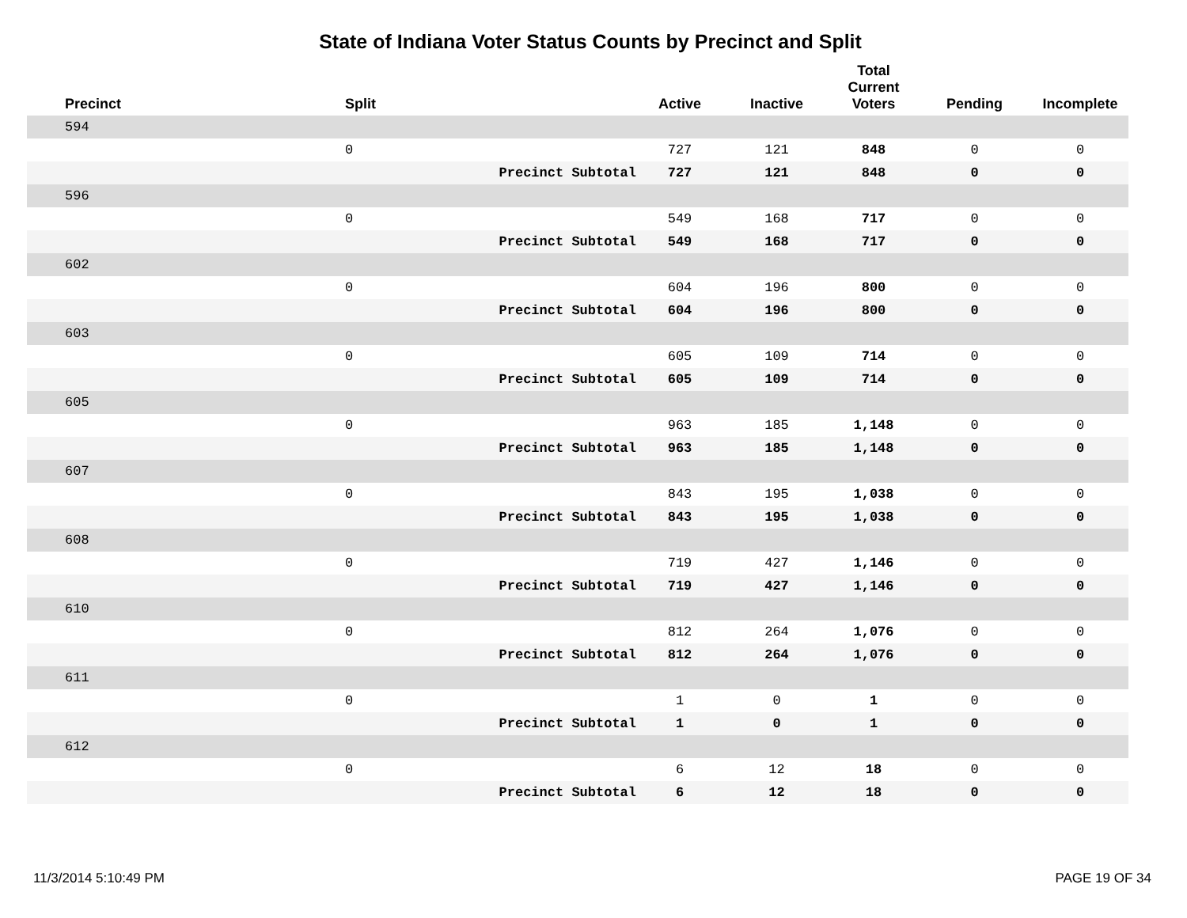State of Indiana Voter Status Counts by Precinct and Split
| Precinct | Split | | Active | Inactive | Total Current Voters | Pending | Incomplete |
| --- | --- | --- | --- | --- | --- | --- | --- |
| 594 | | | | | | | |
| | 0 | | 727 | 121 | 848 | 0 | 0 |
| | | Precinct Subtotal | 727 | 121 | 848 | 0 | 0 |
| 596 | | | | | | | |
| | 0 | | 549 | 168 | 717 | 0 | 0 |
| | | Precinct Subtotal | 549 | 168 | 717 | 0 | 0 |
| 602 | | | | | | | |
| | 0 | | 604 | 196 | 800 | 0 | 0 |
| | | Precinct Subtotal | 604 | 196 | 800 | 0 | 0 |
| 603 | | | | | | | |
| | 0 | | 605 | 109 | 714 | 0 | 0 |
| | | Precinct Subtotal | 605 | 109 | 714 | 0 | 0 |
| 605 | | | | | | | |
| | 0 | | 963 | 185 | 1,148 | 0 | 0 |
| | | Precinct Subtotal | 963 | 185 | 1,148 | 0 | 0 |
| 607 | | | | | | | |
| | 0 | | 843 | 195 | 1,038 | 0 | 0 |
| | | Precinct Subtotal | 843 | 195 | 1,038 | 0 | 0 |
| 608 | | | | | | | |
| | 0 | | 719 | 427 | 1,146 | 0 | 0 |
| | | Precinct Subtotal | 719 | 427 | 1,146 | 0 | 0 |
| 610 | | | | | | | |
| | 0 | | 812 | 264 | 1,076 | 0 | 0 |
| | | Precinct Subtotal | 812 | 264 | 1,076 | 0 | 0 |
| 611 | | | | | | | |
| | 0 | | 1 | 0 | 1 | 0 | 0 |
| | | Precinct Subtotal | 1 | 0 | 1 | 0 | 0 |
| 612 | | | | | | | |
| | 0 | | 6 | 12 | 18 | 0 | 0 |
| | | Precinct Subtotal | 6 | 12 | 18 | 0 | 0 |
11/3/2014 5:10:49 PM PAGE 19 OF 34